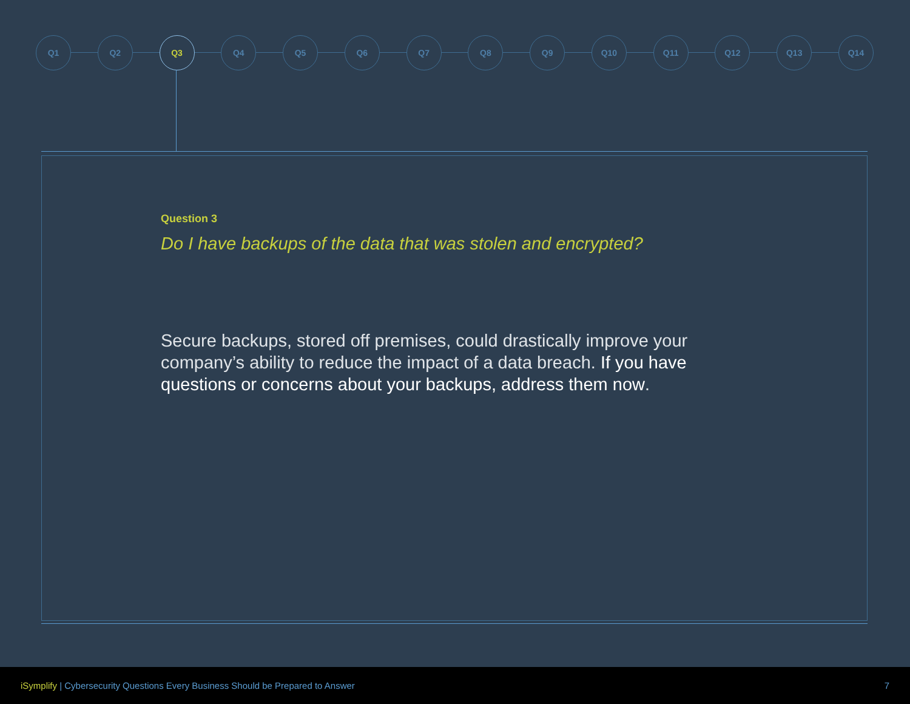Q1 Q2 Q3 Q4 Q5 Q6 Q7 Q8 Q9 Q10 Q11 Q12 Q13 Q14
Question 3
Do I have backups of the data that was stolen and encrypted?
Secure backups, stored off premises, could drastically improve your company’s ability to reduce the impact of a data breach. If you have questions or concerns about your backups, address them now.
iSymplify | Cybersecurity Questions Every Business Should be Prepared to Answer 7